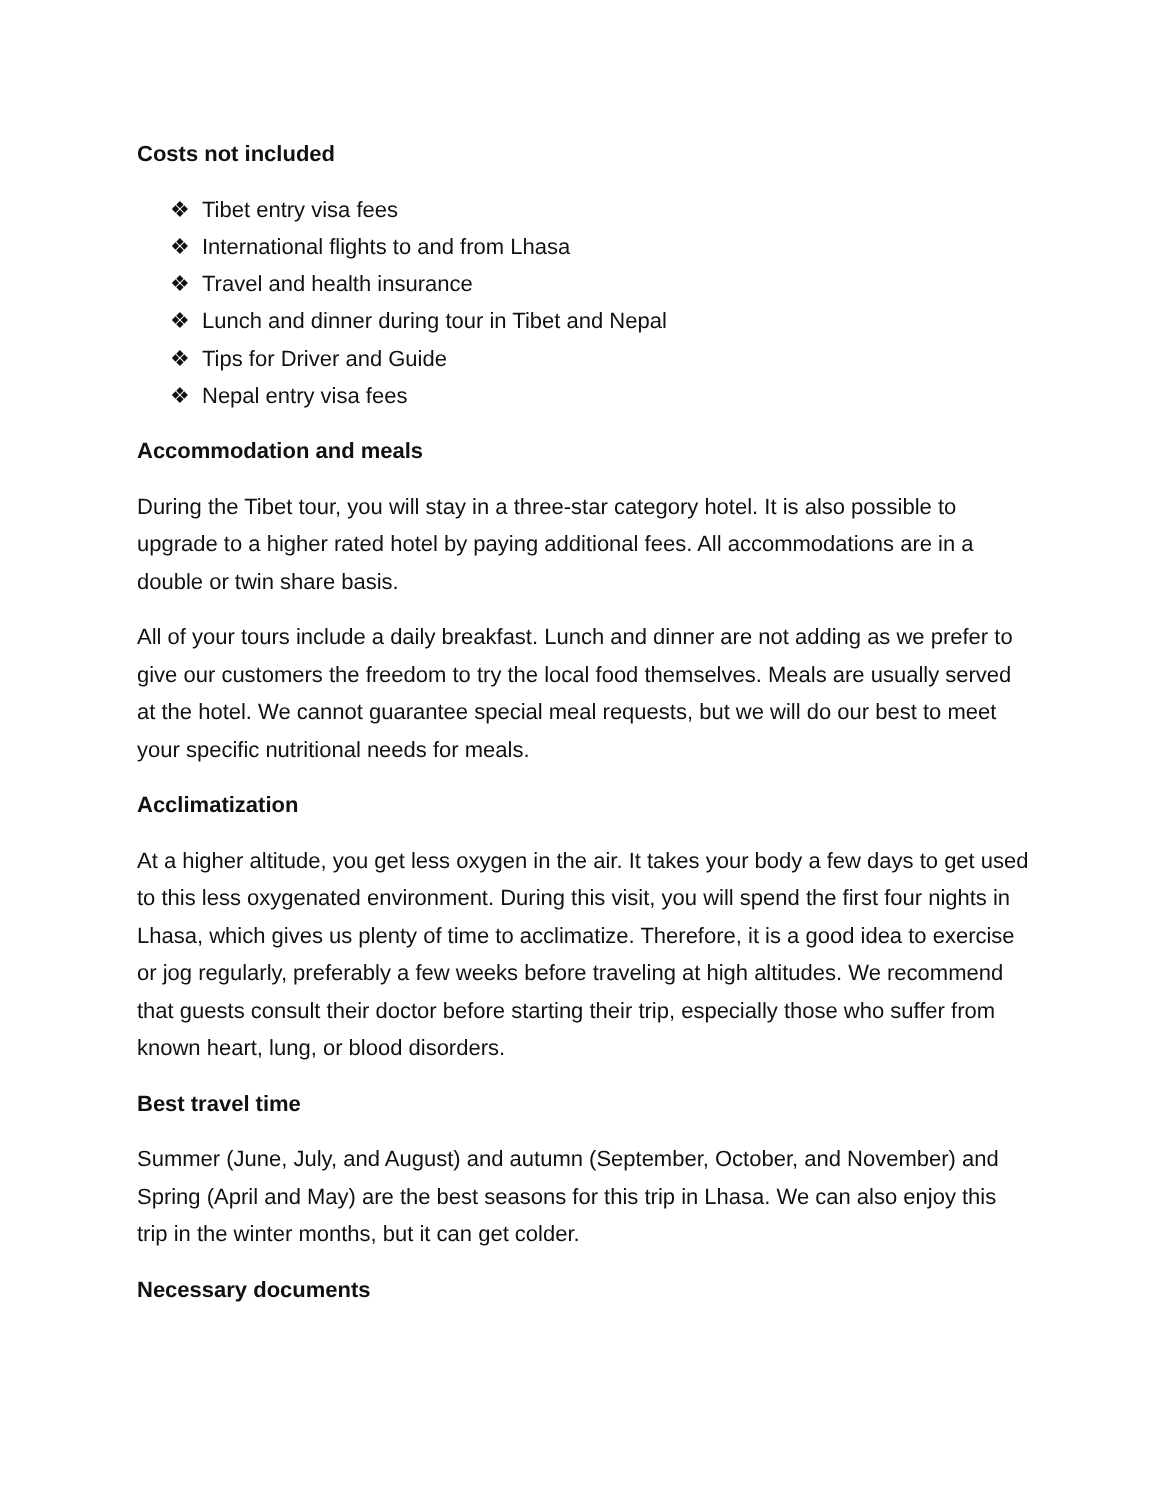Costs not included
❖ Tibet entry visa fees
❖ International flights to and from Lhasa
❖ Travel and health insurance
❖ Lunch and dinner during tour in Tibet and Nepal
❖ Tips for Driver and Guide
❖ Nepal entry visa fees
Accommodation and meals
During the Tibet tour, you will stay in a three-star category hotel. It is also possible to upgrade to a higher rated hotel by paying additional fees. All accommodations are in a double or twin share basis.
All of your tours include a daily breakfast. Lunch and dinner are not adding as we prefer to give our customers the freedom to try the local food themselves. Meals are usually served at the hotel. We cannot guarantee special meal requests, but we will do our best to meet your specific nutritional needs for meals.
Acclimatization
At a higher altitude, you get less oxygen in the air. It takes your body a few days to get used to this less oxygenated environment. During this visit, you will spend the first four nights in Lhasa, which gives us plenty of time to acclimatize. Therefore, it is a good idea to exercise or jog regularly, preferably a few weeks before traveling at high altitudes. We recommend that guests consult their doctor before starting their trip, especially those who suffer from known heart, lung, or blood disorders.
Best travel time
Summer (June, July, and August) and autumn (September, October, and November) and Spring (April and May) are the best seasons for this trip in Lhasa. We can also enjoy this trip in the winter months, but it can get colder.
Necessary documents